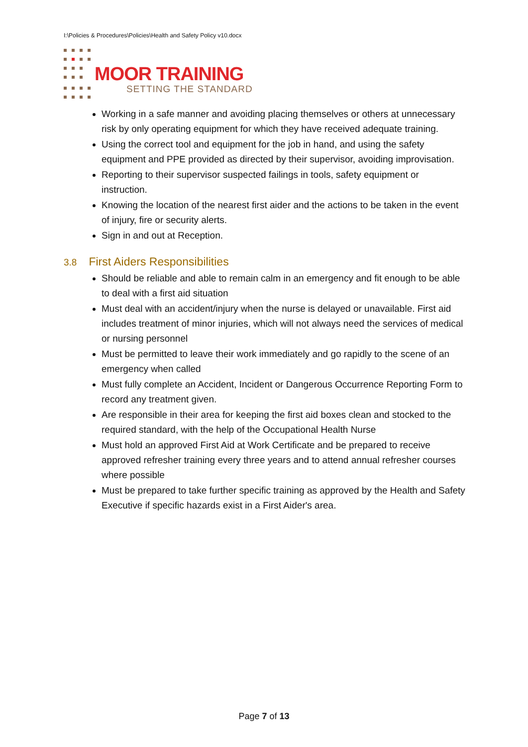I:\Policies & Procedures\Policies\Health and Safety Policy v10.docx
MOOR TRAINING
SETTING THE STANDARD
Working in a safe manner and avoiding placing themselves or others at unnecessary risk by only operating equipment for which they have received adequate training.
Using the correct tool and equipment for the job in hand, and using the safety equipment and PPE provided as directed by their supervisor, avoiding improvisation.
Reporting to their supervisor suspected failings in tools, safety equipment or instruction.
Knowing the location of the nearest first aider and the actions to be taken in the event of injury, fire or security alerts.
Sign in and out at Reception.
3.8 First Aiders Responsibilities
Should be reliable and able to remain calm in an emergency and fit enough to be able to deal with a first aid situation
Must deal with an accident/injury when the nurse is delayed or unavailable. First aid includes treatment of minor injuries, which will not always need the services of medical or nursing personnel
Must be permitted to leave their work immediately and go rapidly to the scene of an emergency when called
Must fully complete an Accident, Incident or Dangerous Occurrence Reporting Form to record any treatment given.
Are responsible in their area for keeping the first aid boxes clean and stocked to the required standard, with the help of the Occupational Health Nurse
Must hold an approved First Aid at Work Certificate and be prepared to receive approved refresher training every three years and to attend annual refresher courses where possible
Must be prepared to take further specific training as approved by the Health and Safety Executive if specific hazards exist in a First Aider's area.
Page 7 of 13